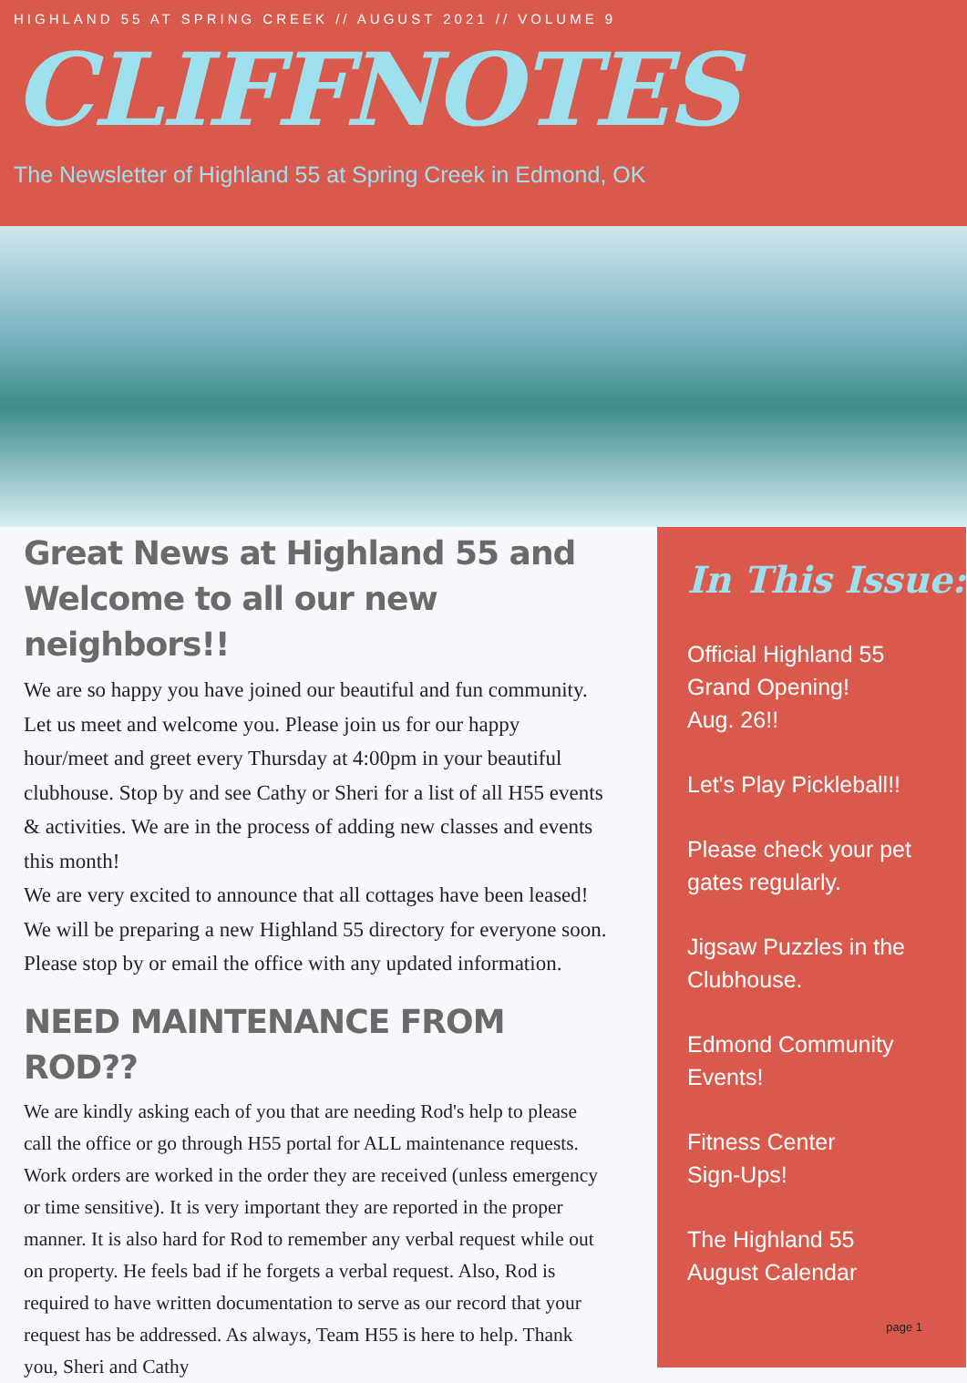HIGHLAND 55 AT SPRING CREEK // AUGUST 2021 // VOLUME 9
CLIFFNOTES
The Newsletter of Highland 55 at Spring Creek in Edmond, OK
Great News at Highland 55 and Welcome to all our new neighbors!!
We are so happy you have joined our beautiful and fun community. Let us meet and welcome you. Please join us for our happy hour/meet and greet every Thursday at 4:00pm in your beautiful clubhouse. Stop by and see Cathy or Sheri for a list of all H55 events & activities. We are in the process of adding new classes and events this month!
We are very excited to announce that all cottages have been leased! We will be preparing a new Highland 55 directory for everyone soon. Please stop by or email the office with any updated information.
NEED MAINTENANCE FROM ROD??
We are kindly asking each of you that are needing Rod's help to please call the office or go through H55 portal for ALL maintenance requests. Work orders are worked in the order they are received (unless emergency or time sensitive). It is very important they are reported in the proper manner. It is also hard for Rod to remember any verbal request while out on property. He feels bad if he forgets a verbal request. Also, Rod is required to have written documentation to serve as our record that your request has be addressed. As always, Team H55 is here to help. Thank you, Sheri and Cathy
In This Issue:
Official Highland 55
Grand Opening!
Aug. 26!!
Let's Play Pickleball!!
Please check your pet
gates regularly.
Jigsaw Puzzles in the
Clubhouse.
Edmond Community
Events!
Fitness Center
Sign-Ups!
The Highland 55
August Calendar
page 1